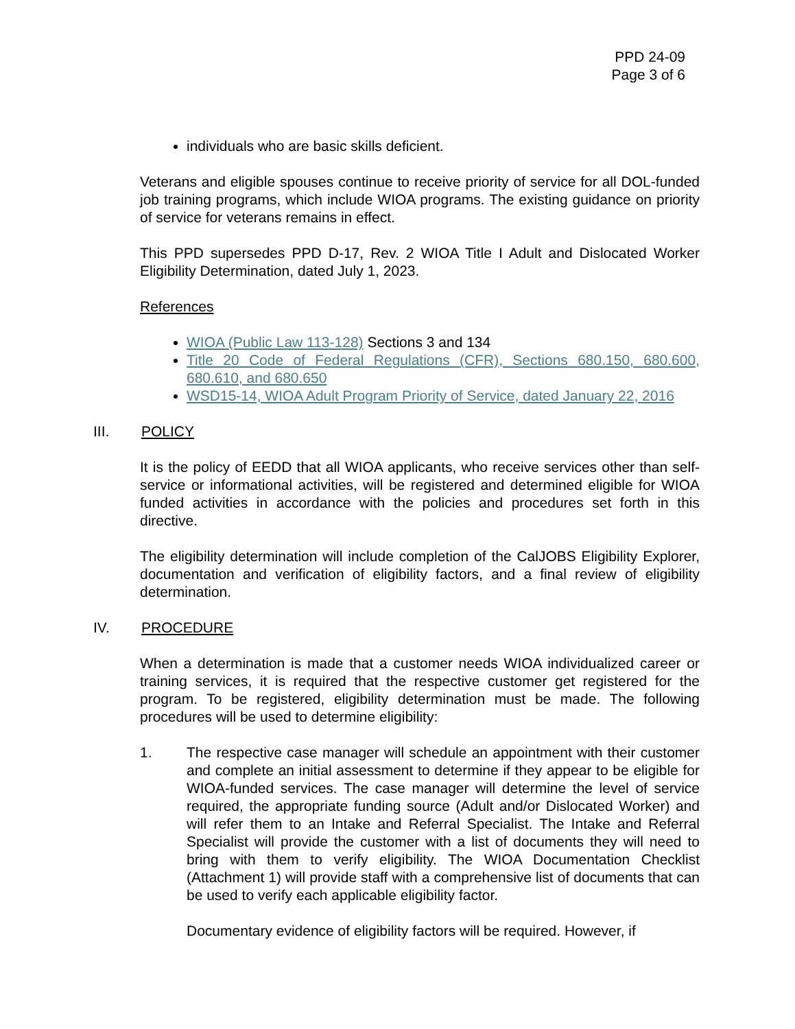PPD 24-09
Page 3 of 6
individuals who are basic skills deficient.
Veterans and eligible spouses continue to receive priority of service for all DOL-funded job training programs, which include WIOA programs. The existing guidance on priority of service for veterans remains in effect.
This PPD supersedes PPD D-17, Rev. 2 WIOA Title I Adult and Dislocated Worker Eligibility Determination, dated July 1, 2023.
References
WIOA (Public Law 113-128) Sections 3 and 134
Title 20 Code of Federal Regulations (CFR), Sections 680.150, 680.600, 680.610, and 680.650
WSD15-14, WIOA Adult Program Priority of Service, dated January 22, 2016
III. POLICY
It is the policy of EEDD that all WIOA applicants, who receive services other than self-service or informational activities, will be registered and determined eligible for WIOA funded activities in accordance with the policies and procedures set forth in this directive.
The eligibility determination will include completion of the CalJOBS Eligibility Explorer, documentation and verification of eligibility factors, and a final review of eligibility determination.
IV. PROCEDURE
When a determination is made that a customer needs WIOA individualized career or training services, it is required that the respective customer get registered for the program. To be registered, eligibility determination must be made. The following procedures will be used to determine eligibility:
1. The respective case manager will schedule an appointment with their customer and complete an initial assessment to determine if they appear to be eligible for WIOA-funded services. The case manager will determine the level of service required, the appropriate funding source (Adult and/or Dislocated Worker) and will refer them to an Intake and Referral Specialist. The Intake and Referral Specialist will provide the customer with a list of documents they will need to bring with them to verify eligibility. The WIOA Documentation Checklist (Attachment 1) will provide staff with a comprehensive list of documents that can be used to verify each applicable eligibility factor.
Documentary evidence of eligibility factors will be required. However, if